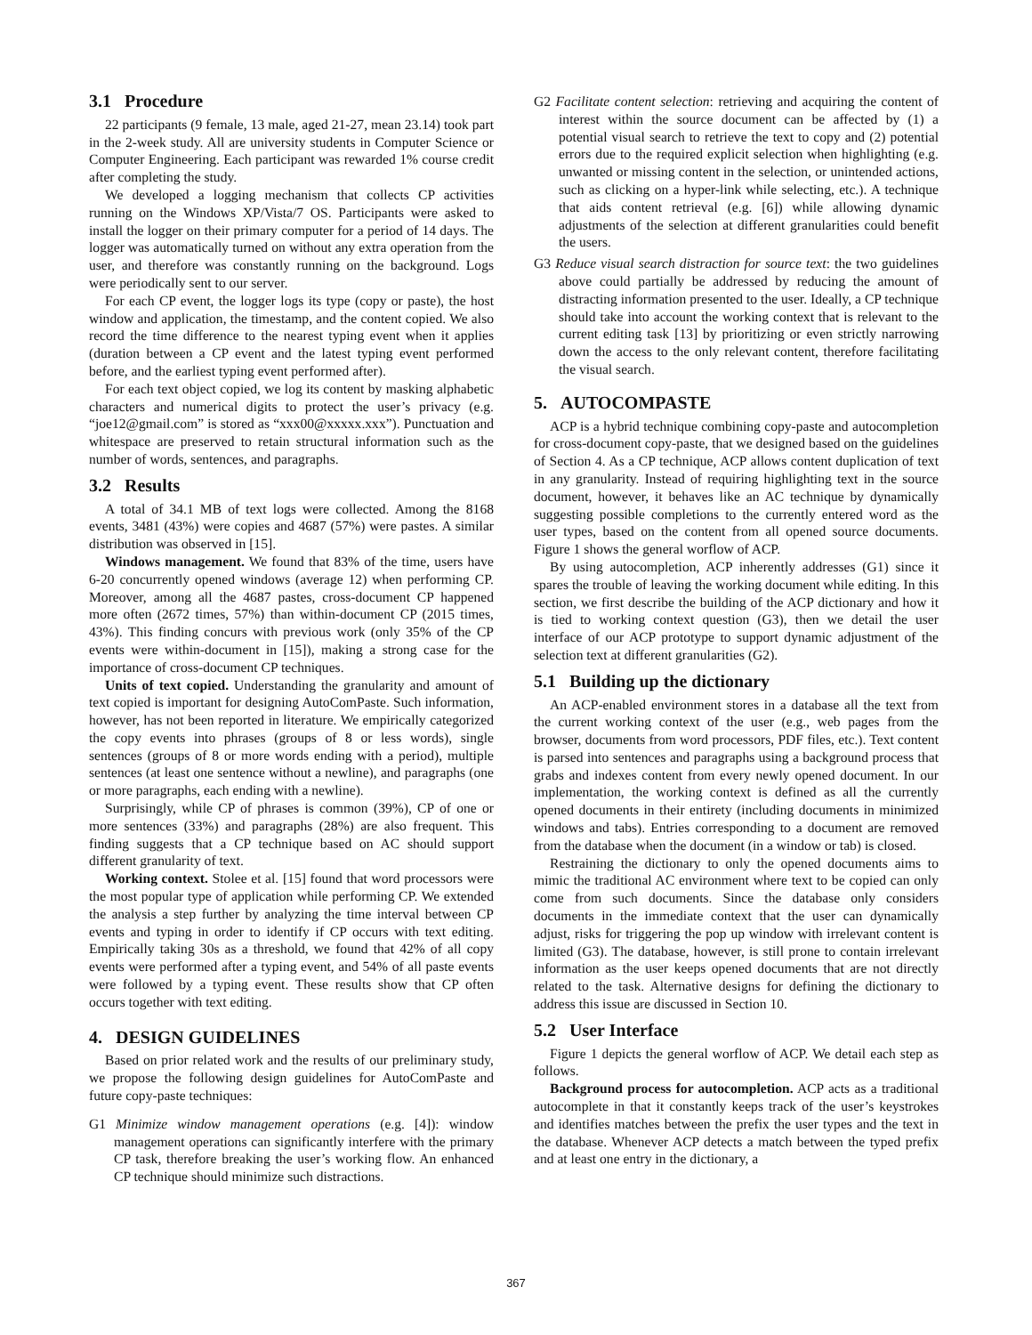3.1 Procedure
22 participants (9 female, 13 male, aged 21-27, mean 23.14) took part in the 2-week study. All are university students in Computer Science or Computer Engineering. Each participant was rewarded 1% course credit after completing the study.
We developed a logging mechanism that collects CP activities running on the Windows XP/Vista/7 OS. Participants were asked to install the logger on their primary computer for a period of 14 days. The logger was automatically turned on without any extra operation from the user, and therefore was constantly running on the background. Logs were periodically sent to our server.
For each CP event, the logger logs its type (copy or paste), the host window and application, the timestamp, and the content copied. We also record the time difference to the nearest typing event when it applies (duration between a CP event and the latest typing event performed before, and the earliest typing event performed after).
For each text object copied, we log its content by masking alphabetic characters and numerical digits to protect the user’s privacy (e.g. “joe12@gmail.com” is stored as “xxx00@xxxxx.xxx”). Punctuation and whitespace are preserved to retain structural information such as the number of words, sentences, and paragraphs.
3.2 Results
A total of 34.1 MB of text logs were collected. Among the 8168 events, 3481 (43%) were copies and 4687 (57%) were pastes. A similar distribution was observed in [15].
Windows management. We found that 83% of the time, users have 6-20 concurrently opened windows (average 12) when performing CP. Moreover, among all the 4687 pastes, cross-document CP happened more often (2672 times, 57%) than within-document CP (2015 times, 43%). This finding concurs with previous work (only 35% of the CP events were within-document in [15]), making a strong case for the importance of cross-document CP techniques.
Units of text copied. Understanding the granularity and amount of text copied is important for designing AutoComPaste. Such information, however, has not been reported in literature. We empirically categorized the copy events into phrases (groups of 8 or less words), single sentences (groups of 8 or more words ending with a period), multiple sentences (at least one sentence without a newline), and paragraphs (one or more paragraphs, each ending with a newline).
Surprisingly, while CP of phrases is common (39%), CP of one or more sentences (33%) and paragraphs (28%) are also frequent. This finding suggests that a CP technique based on AC should support different granularity of text.
Working context. Stolee et al. [15] found that word processors were the most popular type of application while performing CP. We extended the analysis a step further by analyzing the time interval between CP events and typing in order to identify if CP occurs with text editing. Empirically taking 30s as a threshold, we found that 42% of all copy events were performed after a typing event, and 54% of all paste events were followed by a typing event. These results show that CP often occurs together with text editing.
4. DESIGN GUIDELINES
Based on prior related work and the results of our preliminary study, we propose the following design guidelines for AutoComPaste and future copy-paste techniques:
G1 Minimize window management operations (e.g. [4]): window management operations can significantly interfere with the primary CP task, therefore breaking the user’s working flow. An enhanced CP technique should minimize such distractions.
G2 Facilitate content selection: retrieving and acquiring the content of interest within the source document can be affected by (1) a potential visual search to retrieve the text to copy and (2) potential errors due to the required explicit selection when highlighting (e.g. unwanted or missing content in the selection, or unintended actions, such as clicking on a hyper-link while selecting, etc.). A technique that aids content retrieval (e.g. [6]) while allowing dynamic adjustments of the selection at different granularities could benefit the users.
G3 Reduce visual search distraction for source text: the two guidelines above could partially be addressed by reducing the amount of distracting information presented to the user. Ideally, a CP technique should take into account the working context that is relevant to the current editing task [13] by prioritizing or even strictly narrowing down the access to the only relevant content, therefore facilitating the visual search.
5. AUTOCOMPASTE
ACP is a hybrid technique combining copy-paste and autocompletion for cross-document copy-paste, that we designed based on the guidelines of Section 4. As a CP technique, ACP allows content duplication of text in any granularity. Instead of requiring highlighting text in the source document, however, it behaves like an AC technique by dynamically suggesting possible completions to the currently entered word as the user types, based on the content from all opened source documents. Figure 1 shows the general worflow of ACP.
By using autocompletion, ACP inherently addresses (G1) since it spares the trouble of leaving the working document while editing. In this section, we first describe the building of the ACP dictionary and how it is tied to working context question (G3), then we detail the user interface of our ACP prototype to support dynamic adjustment of the selection text at different granularities (G2).
5.1 Building up the dictionary
An ACP-enabled environment stores in a database all the text from the current working context of the user (e.g., web pages from the browser, documents from word processors, PDF files, etc.). Text content is parsed into sentences and paragraphs using a background process that grabs and indexes content from every newly opened document. In our implementation, the working context is defined as all the currently opened documents in their entirety (including documents in minimized windows and tabs). Entries corresponding to a document are removed from the database when the document (in a window or tab) is closed.
Restraining the dictionary to only the opened documents aims to mimic the traditional AC environment where text to be copied can only come from such documents. Since the database only considers documents in the immediate context that the user can dynamically adjust, risks for triggering the pop up window with irrelevant content is limited (G3). The database, however, is still prone to contain irrelevant information as the user keeps opened documents that are not directly related to the task. Alternative designs for defining the dictionary to address this issue are discussed in Section 10.
5.2 User Interface
Figure 1 depicts the general worflow of ACP. We detail each step as follows.
Background process for autocompletion. ACP acts as a traditional autocomplete in that it constantly keeps track of the user’s keystrokes and identifies matches between the prefix the user types and the text in the database. Whenever ACP detects a match between the typed prefix and at least one entry in the dictionary, a
367